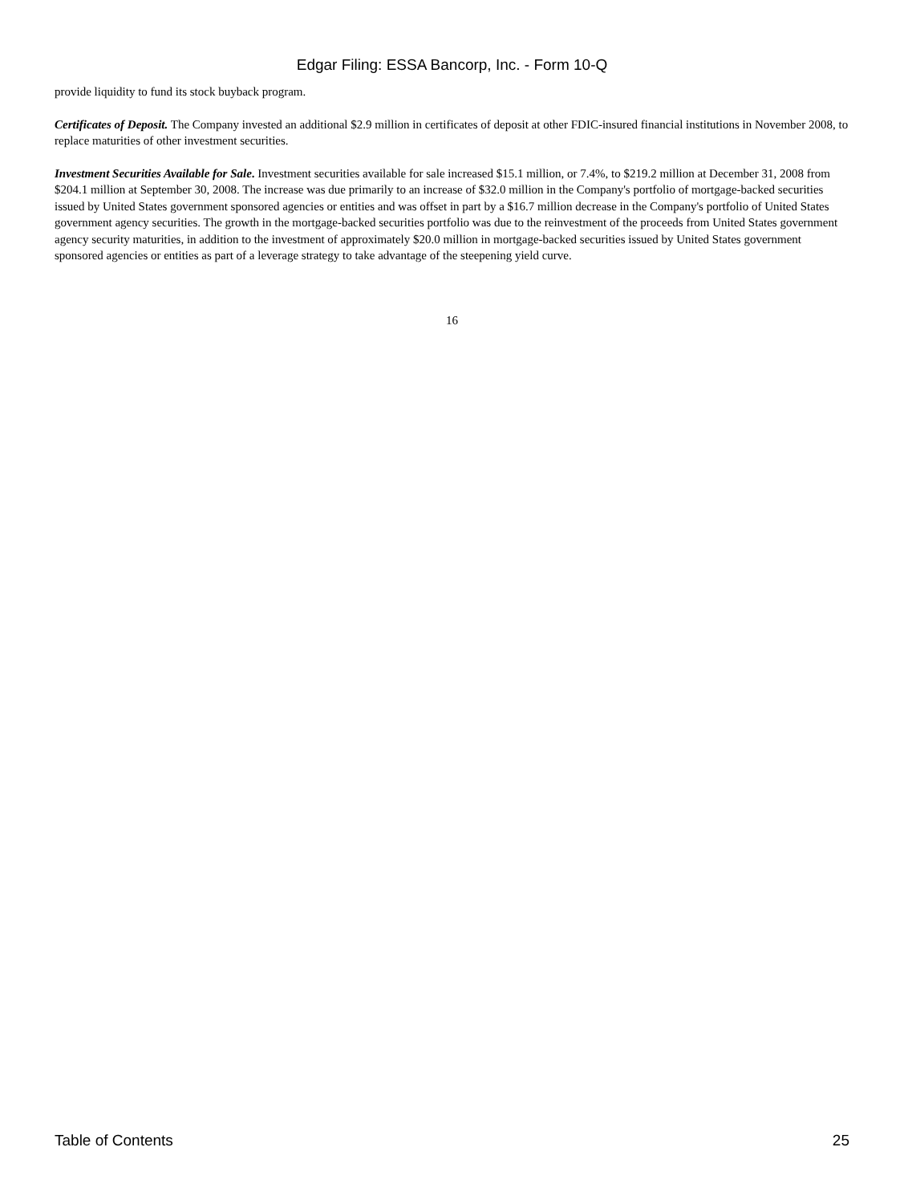Edgar Filing: ESSA Bancorp, Inc. - Form 10-Q
provide liquidity to fund its stock buyback program.
Certificates of Deposit. The Company invested an additional $2.9 million in certificates of deposit at other FDIC-insured financial institutions in November 2008, to replace maturities of other investment securities.
Investment Securities Available for Sale. Investment securities available for sale increased $15.1 million, or 7.4%, to $219.2 million at December 31, 2008 from $204.1 million at September 30, 2008. The increase was due primarily to an increase of $32.0 million in the Company's portfolio of mortgage-backed securities issued by United States government sponsored agencies or entities and was offset in part by a $16.7 million decrease in the Company's portfolio of United States government agency securities. The growth in the mortgage-backed securities portfolio was due to the reinvestment of the proceeds from United States government agency security maturities, in addition to the investment of approximately $20.0 million in mortgage-backed securities issued by United States government sponsored agencies or entities as part of a leverage strategy to take advantage of the steepening yield curve.
16
Table of Contents 25